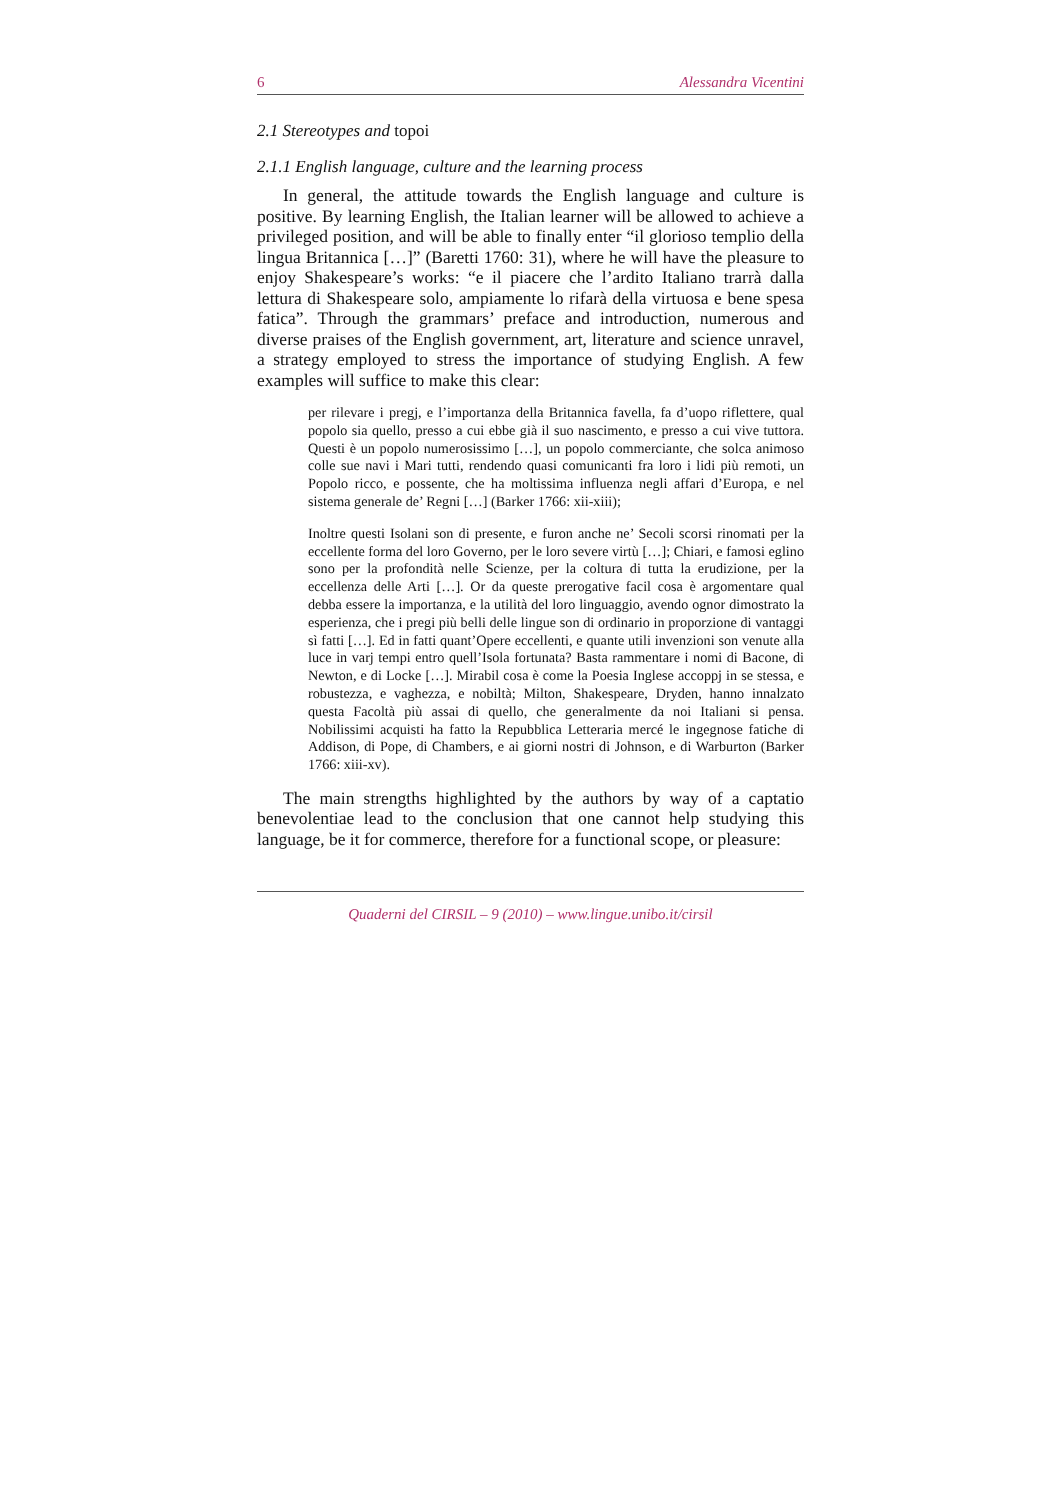6 Alessandra Vicentini
2.1 Stereotypes and topoi
2.1.1 English language, culture and the learning process
In general, the attitude towards the English language and culture is positive. By learning English, the Italian learner will be allowed to achieve a privileged position, and will be able to finally enter “il glorioso templio della lingua Britannica […]” (Baretti 1760: 31), where he will have the pleasure to enjoy Shakespeare’s works: “e il piacere che l’ardito Italiano trarrà dalla lettura di Shakespeare solo, ampiamente lo rifarà della virtuosa e bene spesa fatica”. Through the grammars’ preface and introduction, numerous and diverse praises of the English government, art, literature and science unravel, a strategy employed to stress the importance of studying English. A few examples will suffice to make this clear:
per rilevare i pregj, e l’importanza della Britannica favella, fa d’uopo riflettere, qual popolo sia quello, presso a cui ebbe già il suo nascimento, e presso a cui vive tuttora. Questi è un popolo numerosissimo […], un popolo commerciante, che solca animoso colle sue navi i Mari tutti, rendendo quasi comunicanti fra loro i lidi più remoti, un Popolo ricco, e possente, che ha moltissima influenza negli affari d’Europa, e nel sistema generale de’ Regni […] (Barker 1766: xii-xiii);
Inoltre questi Isolani son di presente, e furon anche ne’ Secoli scorsi rinomati per la eccellente forma del loro Governo, per le loro severe virtù […]; Chiari, e famosi eglino sono per la profondità nelle Scienze, per la coltura di tutta la erudizione, per la eccellenza delle Arti […]. Or da queste prerogative facil cosa è argomentare qual debba essere la importanza, e la utilità del loro linguaggio, avendo ognor dimostrato la esperienza, che i pregi più belli delle lingue son di ordinario in proporzione di vantaggi sì fatti […]. Ed in fatti quant’Opere eccellenti, e quante utili invenzioni son venute alla luce in varj tempi entro quell’Isola fortunata? Basta rammentare i nomi di Bacone, di Newton, e di Locke […]. Mirabil cosa è come la Poesia Inglese accoppj in se stessa, e robustezza, e vaghezza, e nobiltà; Milton, Shakespeare, Dryden, hanno innalzato questa Facoltà più assai di quello, che generalmente da noi Italiani si pensa. Nobilissimi acquisti ha fatto la Repubblica Letteraria mercé le ingegnose fatiche di Addison, di Pope, di Chambers, e ai giorni nostri di Johnson, e di Warburton (Barker 1766: xiii-xv).
The main strengths highlighted by the authors by way of a captatio benevolentiae lead to the conclusion that one cannot help studying this language, be it for commerce, therefore for a functional scope, or pleasure:
Quaderni del CIRSIL – 9 (2010) – www.lingue.unibo.it/cirsil